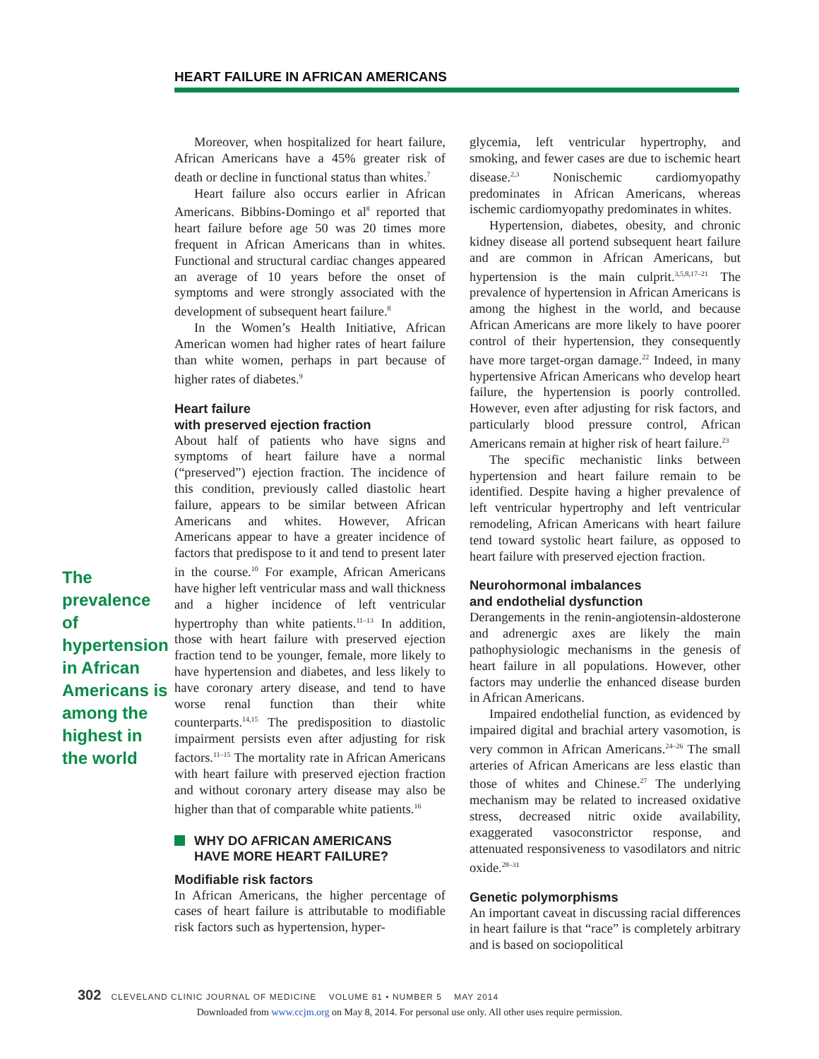HEART FAILURE IN AFRICAN AMERICANS
The prevalence of hypertension in African Americans is among the highest in the world
Moreover, when hospitalized for heart failure, African Americans have a 45% greater risk of death or decline in functional status than whites.<sup>7</sup>
Heart failure also occurs earlier in African Americans. Bibbins-Domingo et al<sup>8</sup> reported that heart failure before age 50 was 20 times more frequent in African Americans than in whites. Functional and structural cardiac changes appeared an average of 10 years before the onset of symptoms and were strongly associated with the development of subsequent heart failure.<sup>8</sup>
In the Women’s Health Initiative, African American women had higher rates of heart failure than white women, perhaps in part because of higher rates of diabetes.<sup>9</sup>
Heart failure
with preserved ejection fraction
About half of patients who have signs and symptoms of heart failure have a normal (“preserved”) ejection fraction. The incidence of this condition, previously called diastolic heart failure, appears to be similar between African Americans and whites. However, African Americans appear to have a greater incidence of factors that predispose to it and tend to present later in the course.<sup>10</sup> For example, African Americans have higher left ventricular mass and wall thickness and a higher incidence of left ventricular hypertrophy than white patients.<sup>11–13</sup> In addition, those with heart failure with preserved ejection fraction tend to be younger, female, more likely to have hypertension and diabetes, and less likely to have coronary artery disease, and tend to have worse renal function than their white counterparts.<sup>14,15</sup> The predisposition to diastolic impairment persists even after adjusting for risk factors.<sup>11–15</sup> The mortality rate in African Americans with heart failure with preserved ejection fraction and without coronary artery disease may also be higher than that of comparable white patients.<sup>16</sup>
WHY DO AFRICAN AMERICANS
HAVE MORE HEART FAILURE?
Modifiable risk factors
In African Americans, the higher percentage of cases of heart failure is attributable to modifiable risk factors such as hypertension, hyper-
glycemia, left ventricular hypertrophy, and smoking, and fewer cases are due to ischemic heart disease.<sup>2,3</sup> Nonischemic cardiomyopathy predominates in African Americans, whereas ischemic cardiomyopathy predominates in whites.
Hypertension, diabetes, obesity, and chronic kidney disease all portend subsequent heart failure and are common in African Americans, but hypertension is the main culprit.<sup>3,5,8,17–21</sup> The prevalence of hypertension in African Americans is among the highest in the world, and because African Americans are more likely to have poorer control of their hypertension, they consequently have more target-organ damage.<sup>22</sup> Indeed, in many hypertensive African Americans who develop heart failure, the hypertension is poorly controlled. However, even after adjusting for risk factors, and particularly blood pressure control, African Americans remain at higher risk of heart failure.<sup>23</sup>
The specific mechanistic links between hypertension and heart failure remain to be identified. Despite having a higher prevalence of left ventricular hypertrophy and left ventricular remodeling, African Americans with heart failure tend toward systolic heart failure, as opposed to heart failure with preserved ejection fraction.
Neurohormonal imbalances
and endothelial dysfunction
Derangements in the renin-angiotensin-aldosterone and adrenergic axes are likely the main pathophysiologic mechanisms in the genesis of heart failure in all populations. However, other factors may underlie the enhanced disease burden in African Americans.
Impaired endothelial function, as evidenced by impaired digital and brachial artery vasomotion, is very common in African Americans.<sup>24–26</sup> The small arteries of African Americans are less elastic than those of whites and Chinese.<sup>27</sup> The underlying mechanism may be related to increased oxidative stress, decreased nitric oxide availability, exaggerated vasoconstrictor response, and attenuated responsiveness to vasodilators and nitric oxide.<sup>28–31</sup>
Genetic polymorphisms
An important caveat in discussing racial differences in heart failure is that “race” is completely arbitrary and is based on sociopolitical
302 CLEVELAND CLINIC JOURNAL OF MEDICINE VOLUME 81 • NUMBER 5 MAY 2014
Downloaded from www.ccjm.org on May 8, 2014. For personal use only. All other uses require permission.